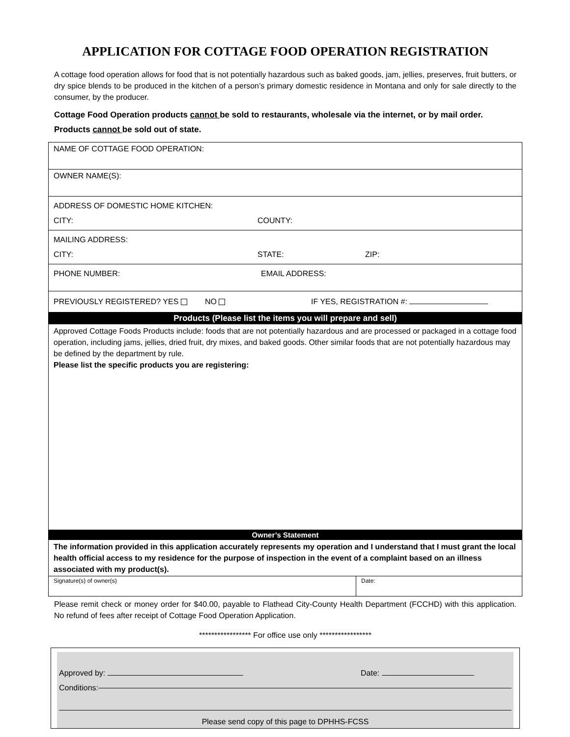APPLICATION FOR COTTAGE FOOD OPERATION REGISTRATION
A cottage food operation allows for food that is not potentially hazardous such as baked goods, jam, jellies, preserves, fruit butters, or dry spice blends to be produced in the kitchen of a person’s primary domestic residence in Montana and only for sale directly to the consumer, by the producer.
Cottage Food Operation products cannot be sold to restaurants, wholesale via the internet, or by mail order. Products cannot be sold out of state.
NAME OF COTTAGE FOOD OPERATION:
OWNER NAME(S):
ADDRESS OF DOMESTIC HOME KITCHEN:
CITY: COUNTY:
MAILING ADDRESS:
CITY: STATE: ZIP:
PHONE NUMBER: EMAIL ADDRESS:
PREVIOUSLY REGISTERED? YES NO IF YES, REGISTRATION #:
Products (Please list the items you will prepare and sell)
Approved Cottage Foods Products include: foods that are not potentially hazardous and are processed or packaged in a cottage food operation, including jams, jellies, dried fruit, dry mixes, and baked goods. Other similar foods that are not potentially hazardous may be defined by the department by rule.
Please list the specific products you are registering:
Owner’s Statement
The information provided in this application accurately represents my operation and I understand that I must grant the local health official access to my residence for the purpose of inspection in the event of a complaint based on an illness associated with my product(s).
Signature(s) of owner(s) Date:
Please remit check or money order for $40.00, payable to Flathead City-County Health Department (FCCHD) with this application. No refund of fees after receipt of Cottage Food Operation Application.
***************** For office use only *****************
Approved by: Date:
Conditions:
Please send copy of this page to DPHHS-FCSS